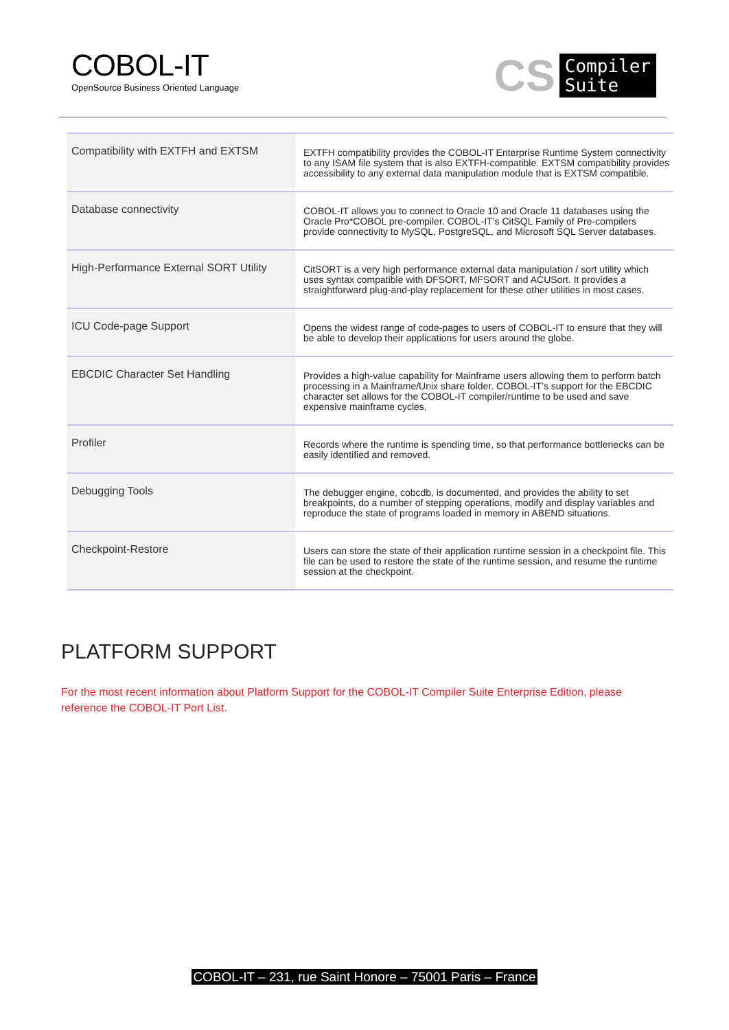COBOL-IT
OpenSource Business Oriented Language
CS Compiler
Suite
| Compatibility with EXTFH and EXTSM | EXTFH compatibility provides the COBOL-IT Enterprise Runtime System connectivity to any ISAM file system that is also EXTFH-compatible. EXTSM compatibility provides accessibility to any external data manipulation module that is EXTSM compatible. |
| Database connectivity | COBOL-IT allows you to connect to Oracle 10 and Oracle 11 databases using the Oracle Pro*COBOL pre-compiler. COBOL-IT’s CitSQL Family of Pre-compilers provide connectivity to MySQL, PostgreSQL, and Microsoft SQL Server databases. |
| High-Performance External SORT Utility | CitSORT is a very high performance external data manipulation / sort utility which uses syntax compatible with DFSORT, MFSORT and ACUSort. It provides a straightforward plug-and-play replacement for these other utilities in most cases. |
| ICU Code-page Support | Opens the widest range of code-pages to users of COBOL-IT to ensure that they will be able to develop their applications for users around the globe. |
| EBCDIC Character Set Handling | Provides a high-value capability for Mainframe users allowing them to perform batch processing in a Mainframe/Unix share folder. COBOL-IT’s support for the EBCDIC character set allows for the COBOL-IT compiler/runtime to be used and save expensive mainframe cycles. |
| Profiler | Records where the runtime is spending time, so that performance bottlenecks can be easily identified and removed. |
| Debugging Tools | The debugger engine, cobcdb, is documented, and provides the ability to set breakpoints, do a number of stepping operations, modify and display variables and reproduce the state of programs loaded in memory in ABEND situations. |
| Checkpoint-Restore | Users can store the state of their application runtime session in a checkpoint file. This file can be used to restore the state of the runtime session, and resume the runtime session at the checkpoint. |
PLATFORM SUPPORT
For the most recent information about Platform Support for the COBOL-IT Compiler Suite Enterprise Edition, please reference the COBOL-IT Port List.
COBOL-IT – 231, rue Saint Honore – 75001 Paris – France